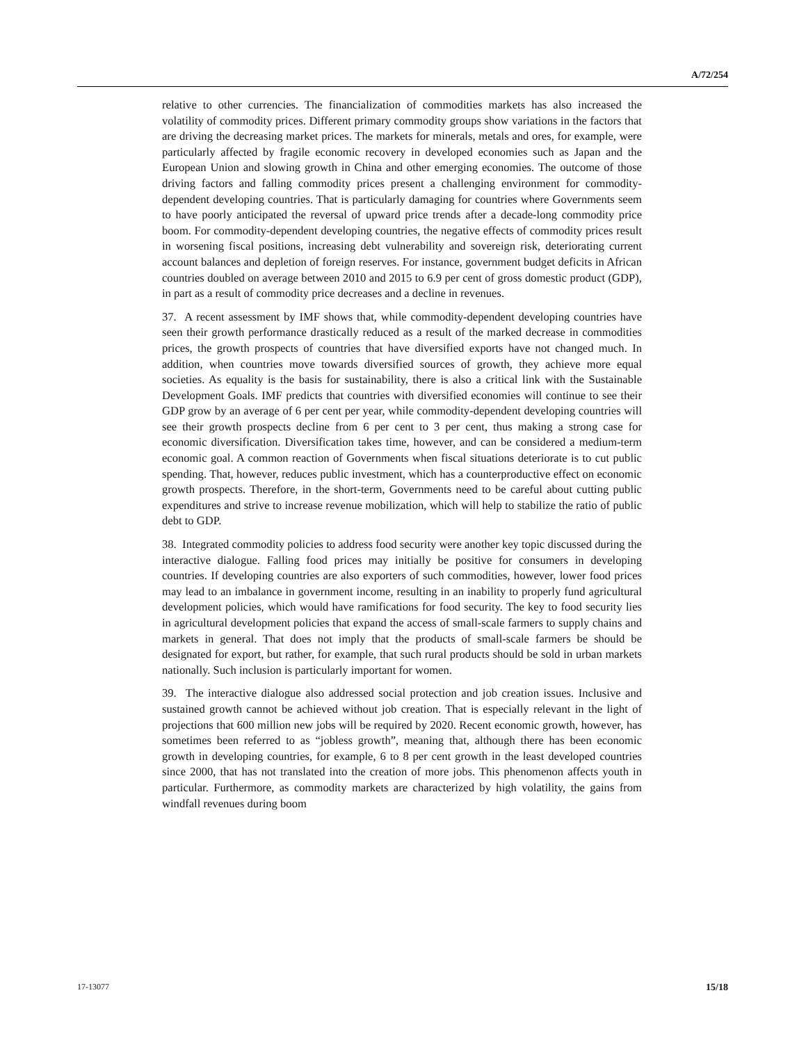A/72/254
relative to other currencies. The financialization of commodities markets has also increased the volatility of commodity prices. Different primary commodity groups show variations in the factors that are driving the decreasing market prices. The markets for minerals, metals and ores, for example, were particularly affected by fragile economic recovery in developed economies such as Japan and the European Union and slowing growth in China and other emerging economies. The outcome of those driving factors and falling commodity prices present a challenging environment for commodity-dependent developing countries. That is particularly damaging for countries where Governments seem to have poorly anticipated the reversal of upward price trends after a decade-long commodity price boom. For commodity-dependent developing countries, the negative effects of commodity prices result in worsening fiscal positions, increasing debt vulnerability and sovereign risk, deteriorating current account balances and depletion of foreign reserves. For instance, government budget deficits in African countries doubled on average between 2010 and 2015 to 6.9 per cent of gross domestic product (GDP), in part as a result of commodity price decreases and a decline in revenues.
37. A recent assessment by IMF shows that, while commodity-dependent developing countries have seen their growth performance drastically reduced as a result of the marked decrease in commodities prices, the growth prospects of countries that have diversified exports have not changed much. In addition, when countries move towards diversified sources of growth, they achieve more equal societies. As equality is the basis for sustainability, there is also a critical link with the Sustainable Development Goals. IMF predicts that countries with diversified economies will continue to see their GDP grow by an average of 6 per cent per year, while commodity-dependent developing countries will see their growth prospects decline from 6 per cent to 3 per cent, thus making a strong case for economic diversification. Diversification takes time, however, and can be considered a medium-term economic goal. A common reaction of Governments when fiscal situations deteriorate is to cut public spending. That, however, reduces public investment, which has a counterproductive effect on economic growth prospects. Therefore, in the short-term, Governments need to be careful about cutting public expenditures and strive to increase revenue mobilization, which will help to stabilize the ratio of public debt to GDP.
38. Integrated commodity policies to address food security were another key topic discussed during the interactive dialogue. Falling food prices may initially be positive for consumers in developing countries. If developing countries are also exporters of such commodities, however, lower food prices may lead to an imbalance in government income, resulting in an inability to properly fund agricultural development policies, which would have ramifications for food security. The key to food security lies in agricultural development policies that expand the access of small-scale farmers to supply chains and markets in general. That does not imply that the products of small-scale farmers be should be designated for export, but rather, for example, that such rural products should be sold in urban markets nationally. Such inclusion is particularly important for women.
39. The interactive dialogue also addressed social protection and job creation issues. Inclusive and sustained growth cannot be achieved without job creation. That is especially relevant in the light of projections that 600 million new jobs will be required by 2020. Recent economic growth, however, has sometimes been referred to as “jobless growth”, meaning that, although there has been economic growth in developing countries, for example, 6 to 8 per cent growth in the least developed countries since 2000, that has not translated into the creation of more jobs. This phenomenon affects youth in particular. Furthermore, as commodity markets are characterized by high volatility, the gains from windfall revenues during boom
17-13077 15/18